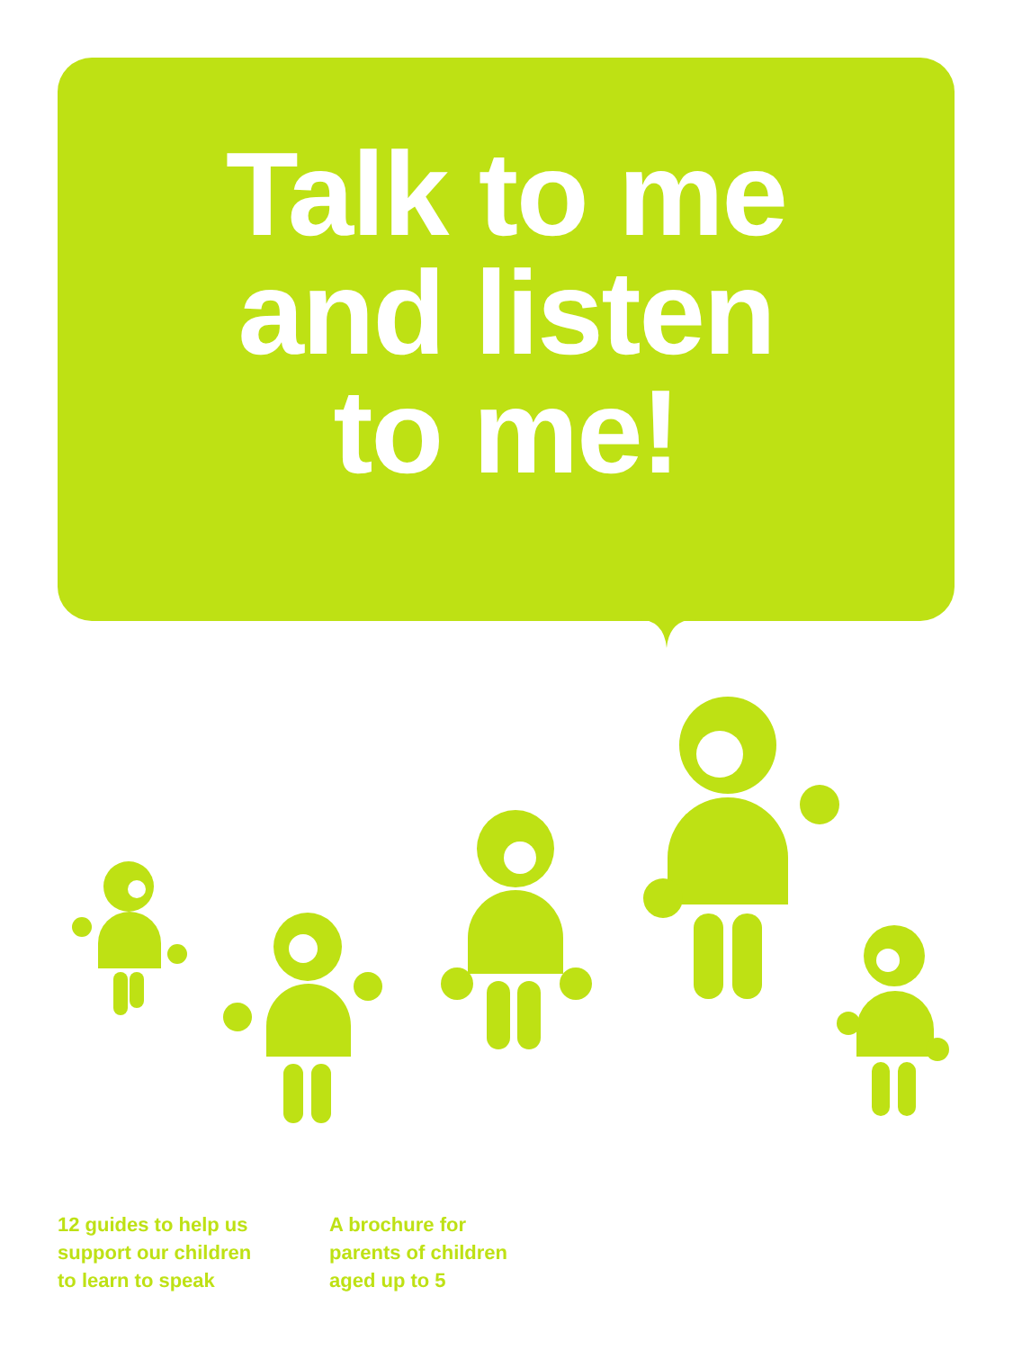Talk to me
and listen
to me!
12 guides to help us
support our children
to learn to speak
A brochure for
parents of children
aged up to 5